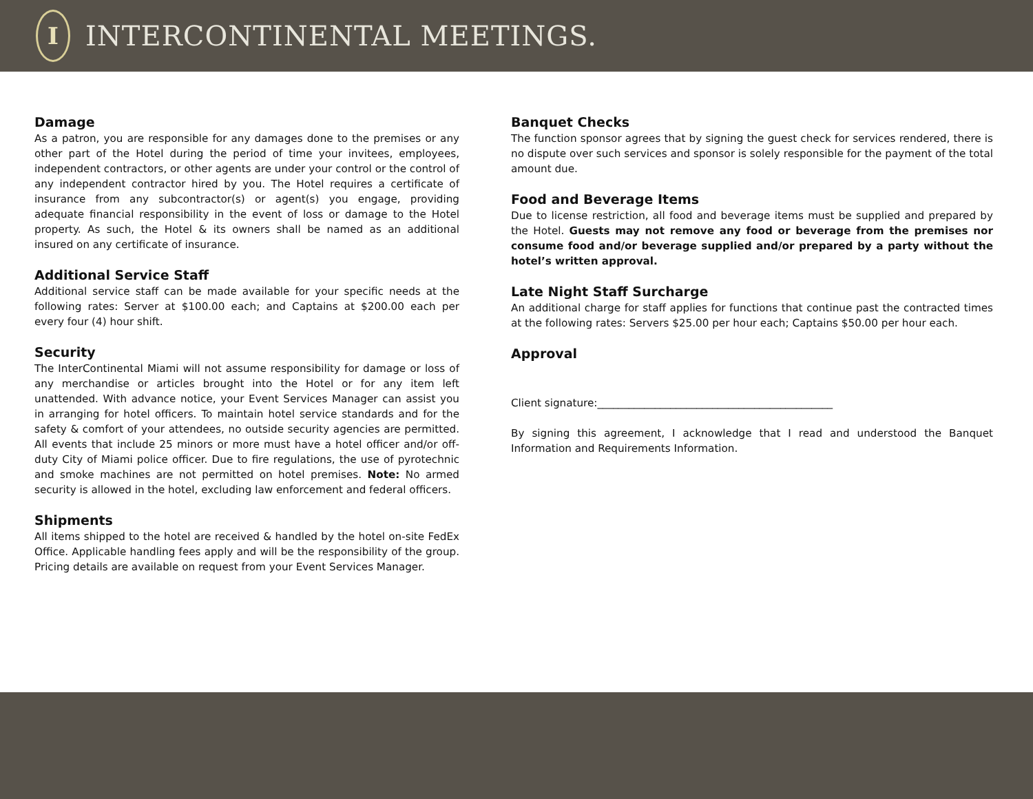I
INTERCONTINENTAL MEETINGS.
Damage
As a patron, you are responsible for any damages done to the premises or any other part of the Hotel during the period of time your invitees, employees, independent contractors, or other agents are under your control or the control of any independent contractor hired by you. The Hotel requires a certificate of insurance from any subcontractor(s) or agent(s) you engage, providing adequate financial responsibility in the event of loss or damage to the Hotel property. As such, the Hotel & its owners shall be named as an additional insured on any certificate of insurance.
Additional Service Staff
Additional service staff can be made available for your specific needs at the following rates: Server at $100.00 each; and Captains at $200.00 each per every four (4) hour shift.
Security
The InterContinental Miami will not assume responsibility for damage or loss of any merchandise or articles brought into the Hotel or for any item left unattended. With advance notice, your Event Services Manager can assist you in arranging for hotel officers. To maintain hotel service standards and for the safety & comfort of your attendees, no outside security agencies are permitted. All events that include 25 minors or more must have a hotel officer and/or off-duty City of Miami police officer. Due to fire regulations, the use of pyrotechnic and smoke machines are not permitted on hotel premises. Note: No armed security is allowed in the hotel, excluding law enforcement and federal officers.
Shipments
All items shipped to the hotel are received & handled by the hotel on-site FedEx Office. Applicable handling fees apply and will be the responsibility of the group. Pricing details are available on request from your Event Services Manager.
Banquet Checks
The function sponsor agrees that by signing the guest check for services rendered, there is no dispute over such services and sponsor is solely responsible for the payment of the total amount due.
Food and Beverage Items
Due to license restriction, all food and beverage items must be supplied and prepared by the Hotel. Guests may not remove any food or beverage from the premises nor consume food and/or beverage supplied and/or prepared by a party without the hotel’s written approval.
Late Night Staff Surcharge
An additional charge for staff applies for functions that continue past the contracted times at the following rates: Servers $25.00 per hour each; Captains $50.00 per hour each.
Approval
Client signature:_____________________________________________
By signing this agreement, I acknowledge that I read and understood the Banquet Information and Requirements Information.